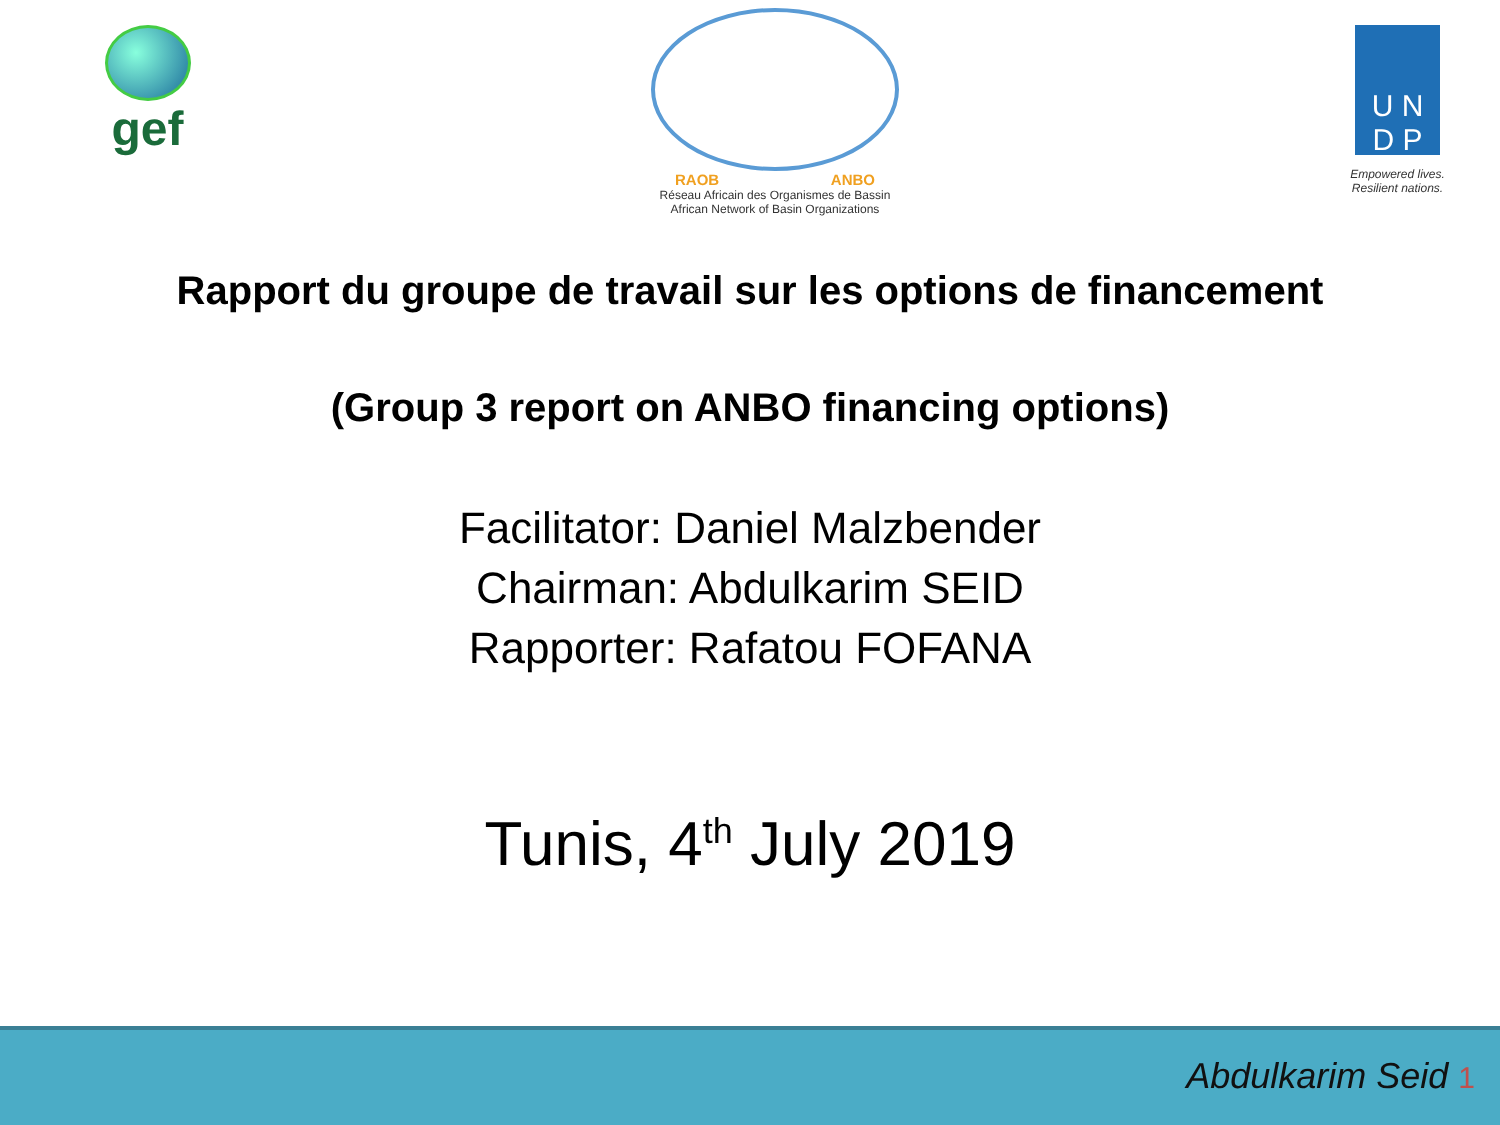gef
RAOB ANBO
Réseau Africain des Organismes de Bassin
African Network of Basin Organizations
U N
D P
Empowered lives.
Resilient nations.
Rapport du groupe de travail sur les options de financement
(Group 3 report on ANBO financing options)
Facilitator: Daniel Malzbender
Chairman: Abdulkarim SEID
Rapporter: Rafatou FOFANA
Tunis, 4<sup>th</sup> July 2019
Abdulkarim Seid 1